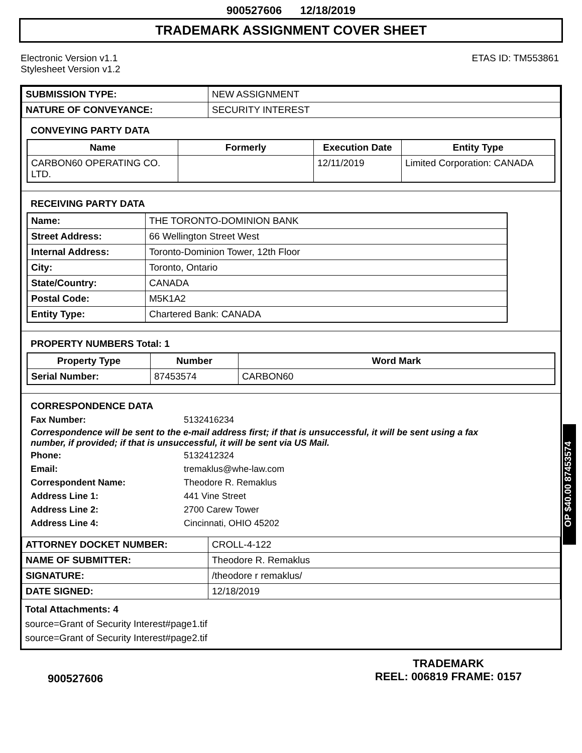900527606 12/18/2019
TRADEMARK ASSIGNMENT COVER SHEET
Electronic Version v1.1
Stylesheet Version v1.2
ETAS ID: TM553861
| SUBMISSION TYPE: | NEW ASSIGNMENT |
| NATURE OF CONVEYANCE: | SECURITY INTEREST |
CONVEYING PARTY DATA
| Name | Formerly | Execution Date | Entity Type |
| --- | --- | --- | --- |
| CARBON60 OPERATING CO. LTD. | | 12/11/2019 | Limited Corporation: CANADA |
RECEIVING PARTY DATA
| Name: | THE TORONTO-DOMINION BANK |
| Street Address: | 66 Wellington Street West |
| Internal Address: | Toronto-Dominion Tower, 12th Floor |
| City: | Toronto, Ontario |
| State/Country: | CANADA |
| Postal Code: | M5K1A2 |
| Entity Type: | Chartered Bank: CANADA |
PROPERTY NUMBERS Total: 1
| Property Type | Number | Word Mark |
| --- | --- | --- |
| Serial Number: | 87453574 | CARBON60 |
CORRESPONDENCE DATA
Fax Number: 5132416234
Correspondence will be sent to the e-mail address first; if that is unsuccessful, it will be sent using a fax number, if provided; if that is unsuccessful, it will be sent via US Mail.
Phone: 5132412324 Email: tremaklus@whe-law.com Correspondent Name: Theodore R. Remaklus Address Line 1: 441 Vine Street Address Line 2: 2700 Carew Tower Address Line 4: Cincinnati, OHIO 45202
| ATTORNEY DOCKET NUMBER: | CROLL-4-122 |
| NAME OF SUBMITTER: | Theodore R. Remaklus |
| SIGNATURE: | /theodore r remaklus/ |
| DATE SIGNED: | 12/18/2019 |
Total Attachments: 4
source=Grant of Security Interest#page1.tif
source=Grant of Security Interest#page2.tif
OP $40.00 87453574
900527606
TRADEMARK
REEL: 006819 FRAME: 0157